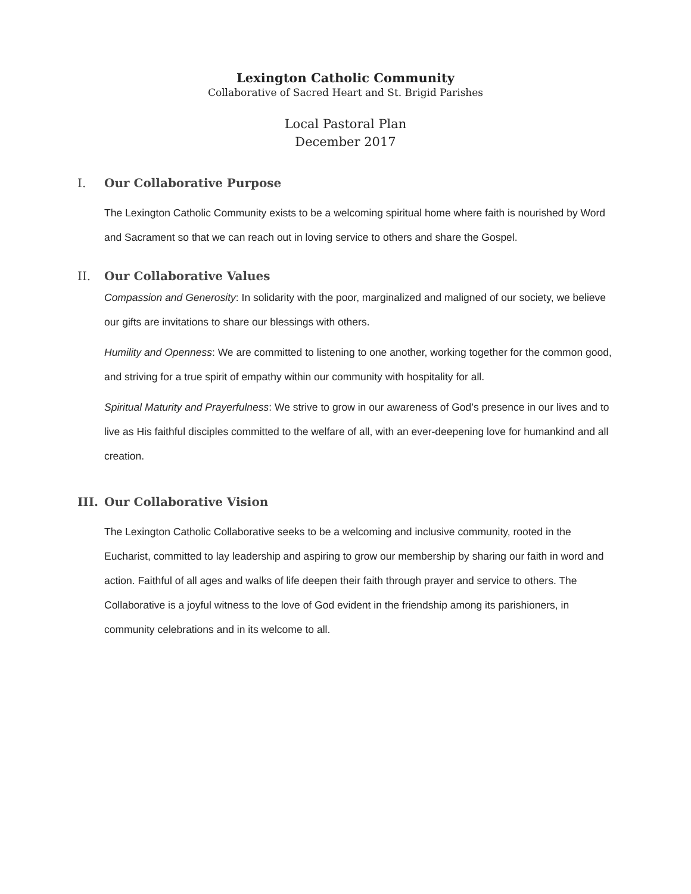Lexington Catholic Community
Collaborative of Sacred Heart and St. Brigid Parishes
Local Pastoral Plan
December 2017
I. Our Collaborative Purpose
The Lexington Catholic Community exists to be a welcoming spiritual home where faith is nourished by Word and Sacrament so that we can reach out in loving service to others and share the Gospel.
II. Our Collaborative Values
Compassion and Generosity: In solidarity with the poor, marginalized and maligned of our society, we believe our gifts are invitations to share our blessings with others.
Humility and Openness: We are committed to listening to one another, working together for the common good, and striving for a true spirit of empathy within our community with hospitality for all.
Spiritual Maturity and Prayerfulness: We strive to grow in our awareness of God’s presence in our lives and to live as His faithful disciples committed to the welfare of all, with an ever-deepening love for humankind and all creation.
III. Our Collaborative Vision
The Lexington Catholic Collaborative seeks to be a welcoming and inclusive community, rooted in the Eucharist, committed to lay leadership and aspiring to grow our membership by sharing our faith in word and action. Faithful of all ages and walks of life deepen their faith through prayer and service to others. The Collaborative is a joyful witness to the love of God evident in the friendship among its parishioners, in community celebrations and in its welcome to all.